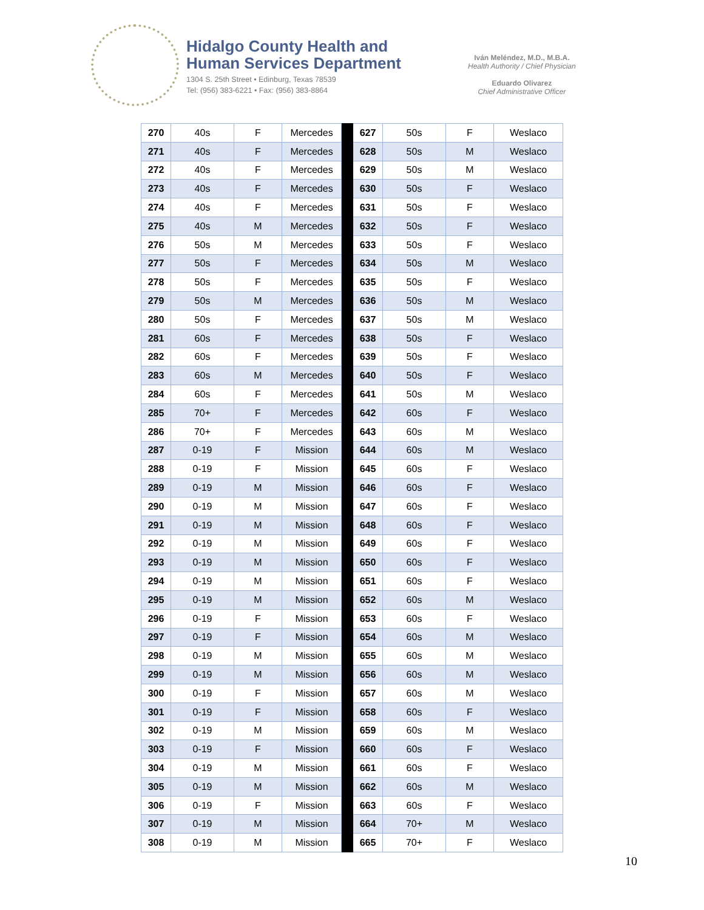Hidalgo County Health and
Human Services Department
1304 S. 25th Street • Edinburg, Texas 78539
Tel: (956) 383-6221 • Fax: (956) 383-8864
Iván Meléndez, M.D., M.B.A.
Health Authority / Chief Physician
Eduardo Olivarez
Chief Administrative Officer
| 270 | 40s | F | Mercedes | | 627 | 50s | F | Weslaco |
| 271 | 40s | F | Mercedes | | 628 | 50s | M | Weslaco |
| 272 | 40s | F | Mercedes | | 629 | 50s | M | Weslaco |
| 273 | 40s | F | Mercedes | | 630 | 50s | F | Weslaco |
| 274 | 40s | F | Mercedes | | 631 | 50s | F | Weslaco |
| 275 | 40s | M | Mercedes | | 632 | 50s | F | Weslaco |
| 276 | 50s | M | Mercedes | | 633 | 50s | F | Weslaco |
| 277 | 50s | F | Mercedes | | 634 | 50s | M | Weslaco |
| 278 | 50s | F | Mercedes | | 635 | 50s | F | Weslaco |
| 279 | 50s | M | Mercedes | | 636 | 50s | M | Weslaco |
| 280 | 50s | F | Mercedes | | 637 | 50s | M | Weslaco |
| 281 | 60s | F | Mercedes | | 638 | 50s | F | Weslaco |
| 282 | 60s | F | Mercedes | | 639 | 50s | F | Weslaco |
| 283 | 60s | M | Mercedes | | 640 | 50s | F | Weslaco |
| 284 | 60s | F | Mercedes | | 641 | 50s | M | Weslaco |
| 285 | 70+ | F | Mercedes | | 642 | 60s | F | Weslaco |
| 286 | 70+ | F | Mercedes | | 643 | 60s | M | Weslaco |
| 287 | 0-19 | F | Mission | | 644 | 60s | M | Weslaco |
| 288 | 0-19 | F | Mission | | 645 | 60s | F | Weslaco |
| 289 | 0-19 | M | Mission | | 646 | 60s | F | Weslaco |
| 290 | 0-19 | M | Mission | | 647 | 60s | F | Weslaco |
| 291 | 0-19 | M | Mission | | 648 | 60s | F | Weslaco |
| 292 | 0-19 | M | Mission | | 649 | 60s | F | Weslaco |
| 293 | 0-19 | M | Mission | | 650 | 60s | F | Weslaco |
| 294 | 0-19 | M | Mission | | 651 | 60s | F | Weslaco |
| 295 | 0-19 | M | Mission | | 652 | 60s | M | Weslaco |
| 296 | 0-19 | F | Mission | | 653 | 60s | F | Weslaco |
| 297 | 0-19 | F | Mission | | 654 | 60s | M | Weslaco |
| 298 | 0-19 | M | Mission | | 655 | 60s | M | Weslaco |
| 299 | 0-19 | M | Mission | | 656 | 60s | M | Weslaco |
| 300 | 0-19 | F | Mission | | 657 | 60s | M | Weslaco |
| 301 | 0-19 | F | Mission | | 658 | 60s | F | Weslaco |
| 302 | 0-19 | M | Mission | | 659 | 60s | M | Weslaco |
| 303 | 0-19 | F | Mission | | 660 | 60s | F | Weslaco |
| 304 | 0-19 | M | Mission | | 661 | 60s | F | Weslaco |
| 305 | 0-19 | M | Mission | | 662 | 60s | M | Weslaco |
| 306 | 0-19 | F | Mission | | 663 | 60s | F | Weslaco |
| 307 | 0-19 | M | Mission | | 664 | 70+ | M | Weslaco |
| 308 | 0-19 | M | Mission | | 665 | 70+ | F | Weslaco |
10